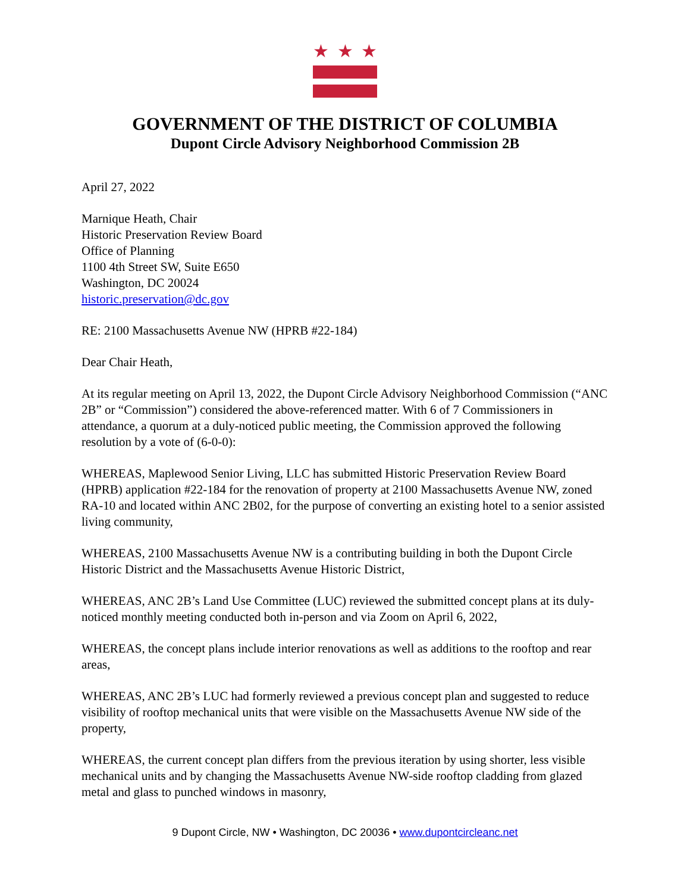★ ★ ★
GOVERNMENT OF THE DISTRICT OF COLUMBIA
Dupont Circle Advisory Neighborhood Commission 2B
April 27, 2022
Marnique Heath, Chair
Historic Preservation Review Board
Office of Planning
1100 4th Street SW, Suite E650
Washington, DC 20024
historic.preservation@dc.gov
RE: 2100 Massachusetts Avenue NW (HPRB #22-184)
Dear Chair Heath,
At its regular meeting on April 13, 2022, the Dupont Circle Advisory Neighborhood Commission (“ANC 2B” or “Commission”) considered the above-referenced matter. With 6 of 7 Commissioners in attendance, a quorum at a duly-noticed public meeting, the Commission approved the following resolution by a vote of (6-0-0):
WHEREAS, Maplewood Senior Living, LLC has submitted Historic Preservation Review Board (HPRB) application #22-184 for the renovation of property at 2100 Massachusetts Avenue NW, zoned RA-10 and located within ANC 2B02, for the purpose of converting an existing hotel to a senior assisted living community,
WHEREAS, 2100 Massachusetts Avenue NW is a contributing building in both the Dupont Circle Historic District and the Massachusetts Avenue Historic District,
WHEREAS, ANC 2B’s Land Use Committee (LUC) reviewed the submitted concept plans at its duly-noticed monthly meeting conducted both in-person and via Zoom on April 6, 2022,
WHEREAS, the concept plans include interior renovations as well as additions to the rooftop and rear areas,
WHEREAS, ANC 2B’s LUC had formerly reviewed a previous concept plan and suggested to reduce visibility of rooftop mechanical units that were visible on the Massachusetts Avenue NW side of the property,
WHEREAS, the current concept plan differs from the previous iteration by using shorter, less visible mechanical units and by changing the Massachusetts Avenue NW-side rooftop cladding from glazed metal and glass to punched windows in masonry,
9 Dupont Circle, NW • Washington, DC 20036 • www.dupontcircleanc.net